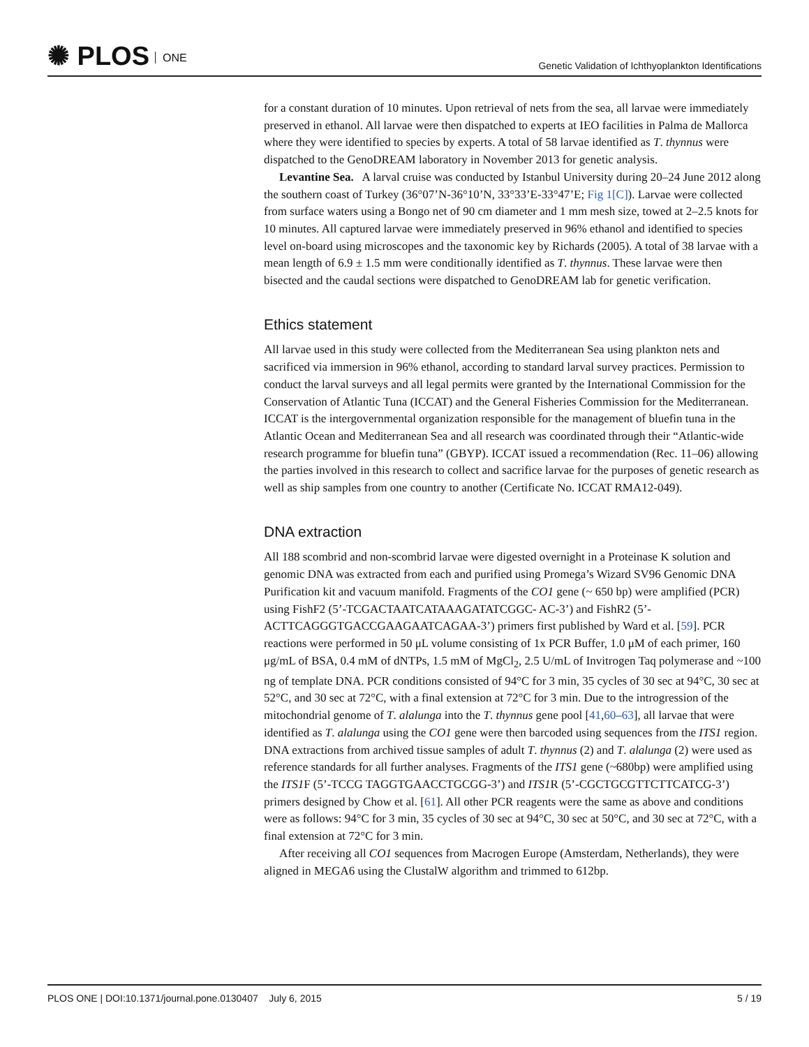✺ PLOS ONE
Genetic Validation of Ichthyoplankton Identifications
for a constant duration of 10 minutes. Upon retrieval of nets from the sea, all larvae were immediately preserved in ethanol. All larvae were then dispatched to experts at IEO facilities in Palma de Mallorca where they were identified to species by experts. A total of 58 larvae identified as T. thynnus were dispatched to the GenoDREAM laboratory in November 2013 for genetic analysis.
Levantine Sea. A larval cruise was conducted by Istanbul University during 20–24 June 2012 along the southern coast of Turkey (36°07’N-36°10’N, 33°33’E-33°47’E; Fig 1[C]). Larvae were collected from surface waters using a Bongo net of 90 cm diameter and 1 mm mesh size, towed at 2–2.5 knots for 10 minutes. All captured larvae were immediately preserved in 96% ethanol and identified to species level on-board using microscopes and the taxonomic key by Richards (2005). A total of 38 larvae with a mean length of 6.9 ± 1.5 mm were conditionally identified as T. thynnus. These larvae were then bisected and the caudal sections were dispatched to GenoDREAM lab for genetic verification.
Ethics statement
All larvae used in this study were collected from the Mediterranean Sea using plankton nets and sacrificed via immersion in 96% ethanol, according to standard larval survey practices. Permission to conduct the larval surveys and all legal permits were granted by the International Commission for the Conservation of Atlantic Tuna (ICCAT) and the General Fisheries Commission for the Mediterranean. ICCAT is the intergovernmental organization responsible for the management of bluefin tuna in the Atlantic Ocean and Mediterranean Sea and all research was coordinated through their “Atlantic-wide research programme for bluefin tuna” (GBYP). ICCAT issued a recommendation (Rec. 11–06) allowing the parties involved in this research to collect and sacrifice larvae for the purposes of genetic research as well as ship samples from one country to another (Certificate No. ICCAT RMA12-049).
DNA extraction
All 188 scombrid and non-scombrid larvae were digested overnight in a Proteinase K solution and genomic DNA was extracted from each and purified using Promega’s Wizard SV96 Genomic DNA Purification kit and vacuum manifold. Fragments of the CO1 gene (~ 650 bp) were amplified (PCR) using FishF2 (5’-TCGACTAATCATAAAGATATCGGC- AC-3’) and FishR2 (5’-ACTTCAGGGTGACCGAAGAATCAGAA-3’) primers first published by Ward et al. [59]. PCR reactions were performed in 50 μL volume consisting of 1x PCR Buffer, 1.0 μM of each primer, 160 μg/mL of BSA, 0.4 mM of dNTPs, 1.5 mM of MgCl<sub>2</sub>, 2.5 U/mL of Invitrogen Taq polymerase and ~100 ng of template DNA. PCR conditions consisted of 94°C for 3 min, 35 cycles of 30 sec at 94°C, 30 sec at 52°C, and 30 sec at 72°C, with a final extension at 72°C for 3 min. Due to the introgression of the mitochondrial genome of T. alalunga into the T. thynnus gene pool [41,60–63], all larvae that were identified as T. alalunga using the CO1 gene were then barcoded using sequences from the ITS1 region. DNA extractions from archived tissue samples of adult T. thynnus (2) and T. alalunga (2) were used as reference standards for all further analyses. Fragments of the ITS1 gene (~680bp) were amplified using the ITS1 F (5’-TCCG TAGGTGAACCTGCGG-3’) and ITS1 R (5’-CGCTGCGTTCTTCATCG-3’) primers designed by Chow et al. [61]. All other PCR reagents were the same as above and conditions were as follows: 94°C for 3 min, 35 cycles of 30 sec at 94°C, 30 sec at 50°C, and 30 sec at 72°C, with a final extension at 72°C for 3 min.
After receiving all CO1 sequences from Macrogen Europe (Amsterdam, Netherlands), they were aligned in MEGA6 using the ClustalW algorithm and trimmed to 612bp.
PLOS ONE | DOI:10.1371/journal.pone.0130407 July 6, 2015
5 / 19